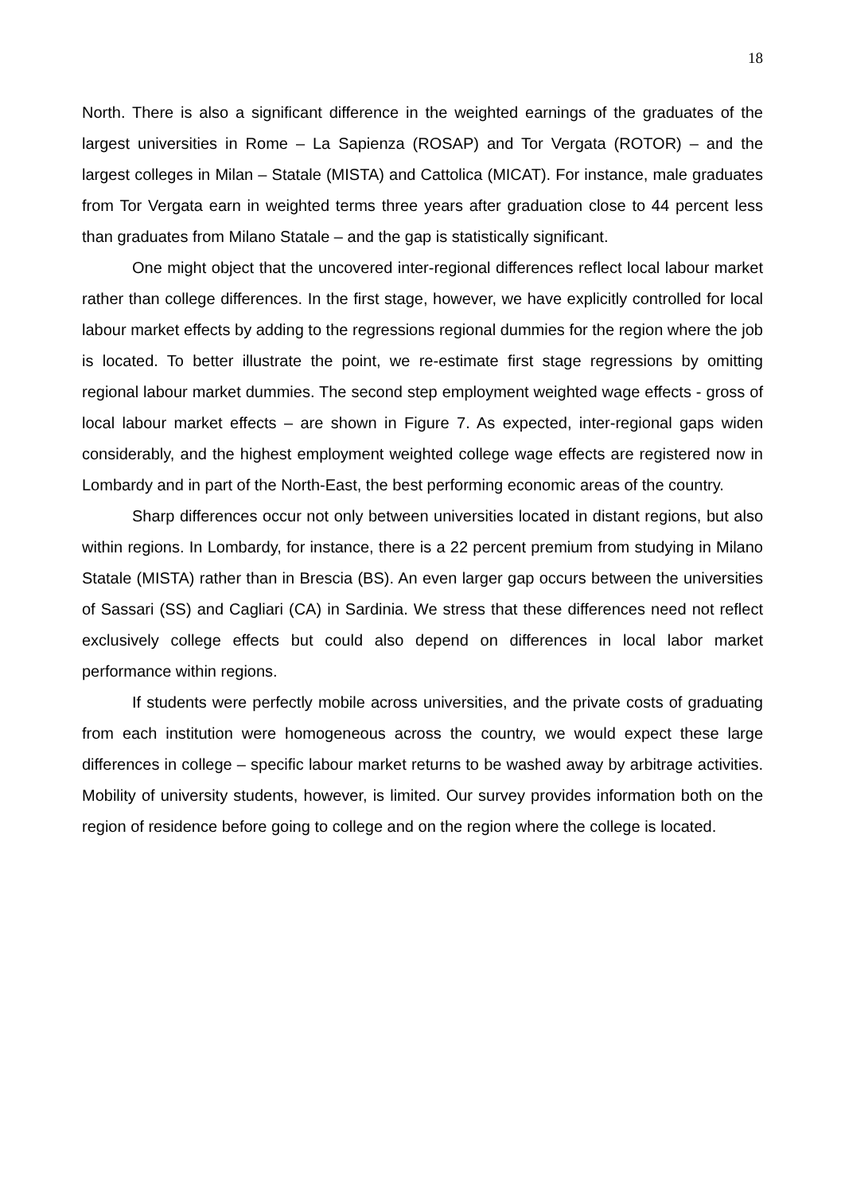18
North. There is also a significant difference in the weighted earnings of the graduates of the largest universities in Rome – La Sapienza (ROSAP) and Tor Vergata (ROTOR) – and the largest colleges in Milan – Statale (MISTA) and Cattolica (MICAT). For instance, male graduates from Tor Vergata earn in weighted terms three years after graduation close to 44 percent less than graduates from Milano Statale – and the gap is statistically significant.
One might object that the uncovered inter-regional differences reflect local labour market rather than college differences. In the first stage, however, we have explicitly controlled for local labour market effects by adding to the regressions regional dummies for the region where the job is located. To better illustrate the point, we re-estimate first stage regressions by omitting regional labour market dummies. The second step employment weighted wage effects - gross of local labour market effects – are shown in Figure 7. As expected, inter-regional gaps widen considerably, and the highest employment weighted college wage effects are registered now in Lombardy and in part of the North-East, the best performing economic areas of the country.
Sharp differences occur not only between universities located in distant regions, but also within regions. In Lombardy, for instance, there is a 22 percent premium from studying in Milano Statale (MISTA) rather than in Brescia (BS). An even larger gap occurs between the universities of Sassari (SS) and Cagliari (CA) in Sardinia. We stress that these differences need not reflect exclusively college effects but could also depend on differences in local labor market performance within regions.
If students were perfectly mobile across universities, and the private costs of graduating from each institution were homogeneous across the country, we would expect these large differences in college – specific labour market returns to be washed away by arbitrage activities. Mobility of university students, however, is limited. Our survey provides information both on the region of residence before going to college and on the region where the college is located.